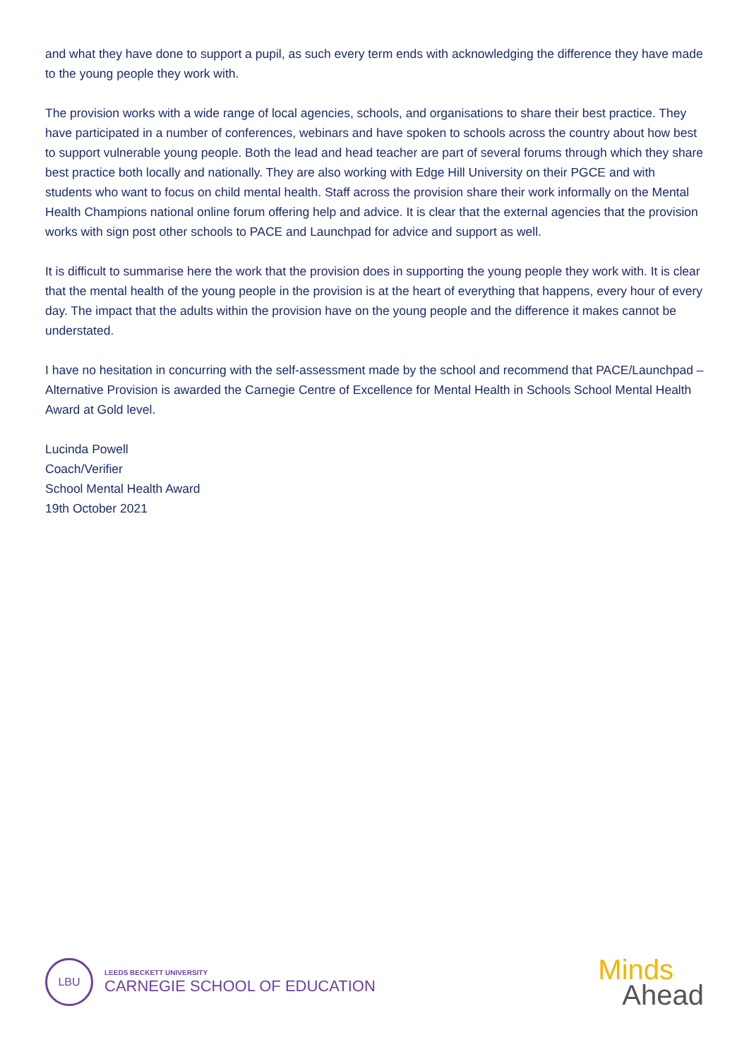and what they have done to support a pupil, as such every term ends with acknowledging the difference they have made to the young people they work with.
The provision works with a wide range of local agencies, schools, and organisations to share their best practice. They have participated in a number of conferences, webinars and have spoken to schools across the country about how best to support vulnerable young people. Both the lead and head teacher are part of several forums through which they share best practice both locally and nationally. They are also working with Edge Hill University on their PGCE and with students who want to focus on child mental health. Staff across the provision share their work informally on the Mental Health Champions national online forum offering help and advice. It is clear that the external agencies that the provision works with sign post other schools to PACE and Launchpad for advice and support as well.
It is difficult to summarise here the work that the provision does in supporting the young people they work with. It is clear that the mental health of the young people in the provision is at the heart of everything that happens, every hour of every day. The impact that the adults within the provision have on the young people and the difference it makes cannot be understated.
I have no hesitation in concurring with the self-assessment made by the school and recommend that PACE/Launchpad – Alternative Provision is awarded the Carnegie Centre of Excellence for Mental Health in Schools School Mental Health Award at Gold level.
Lucinda Powell
Coach/Verifier
School Mental Health Award
19th October 2021
LBU
LEEDS BECKETT UNIVERSITY
CARNEGIE SCHOOL OF EDUCATION
Minds
Ahead